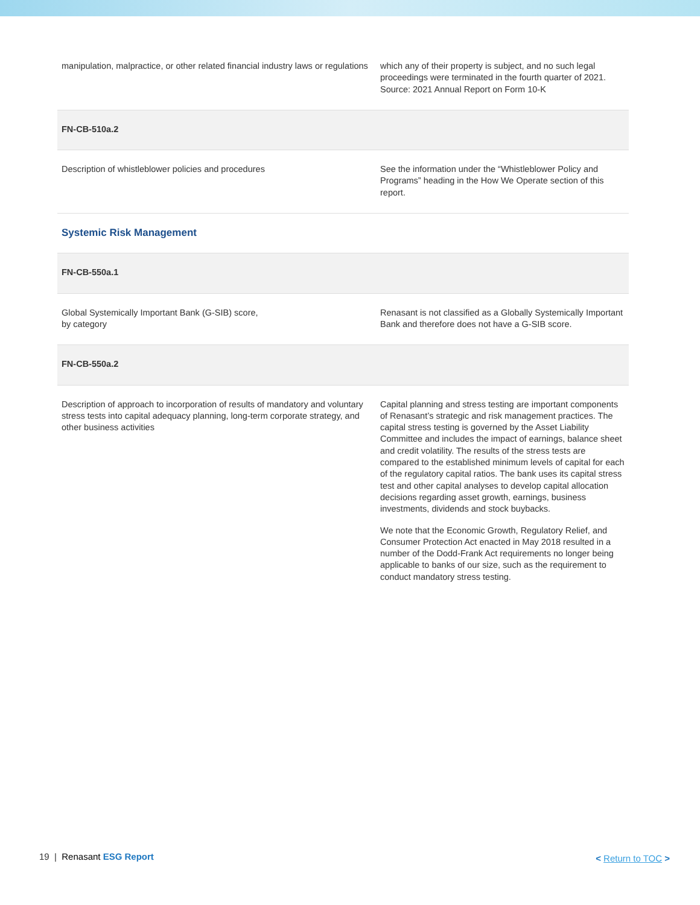| manipulation, malpractice, or other related financial industry laws or regulations | which any of their property is subject, and no such legal proceedings were terminated in the fourth quarter of 2021. Source: 2021 Annual Report on Form 10-K |
| FN-CB-510a.2 | |
| Description of whistleblower policies and procedures | See the information under the “Whistleblower Policy and Programs” heading in the How We Operate section of this report. |
| Systemic Risk Management | |
| FN-CB-550a.1 | |
| Global Systemically Important Bank (G-SIB) score, by category | Renasant is not classified as a Globally Systemically Important Bank and therefore does not have a G-SIB score. |
| FN-CB-550a.2 | |
| Description of approach to incorporation of results of mandatory and voluntary stress tests into capital adequacy planning, long-term corporate strategy, and other business activities | Capital planning and stress testing are important components of Renasant’s strategic and risk management practices. The capital stress testing is governed by the Asset Liability Committee and includes the impact of earnings, balance sheet and credit volatility. The results of the stress tests are compared to the established minimum levels of capital for each of the regulatory capital ratios. The bank uses its capital stress test and other capital analyses to develop capital allocation decisions regarding asset growth, earnings, business investments, dividends and stock buybacks. We note that the Economic Growth, Regulatory Relief, and Consumer Protection Act enacted in May 2018 resulted in a number of the Dodd-Frank Act requirements no longer being applicable to banks of our size, such as the requirement to conduct mandatory stress testing. |
19 | Renasant ESG Report < Return to TOC >